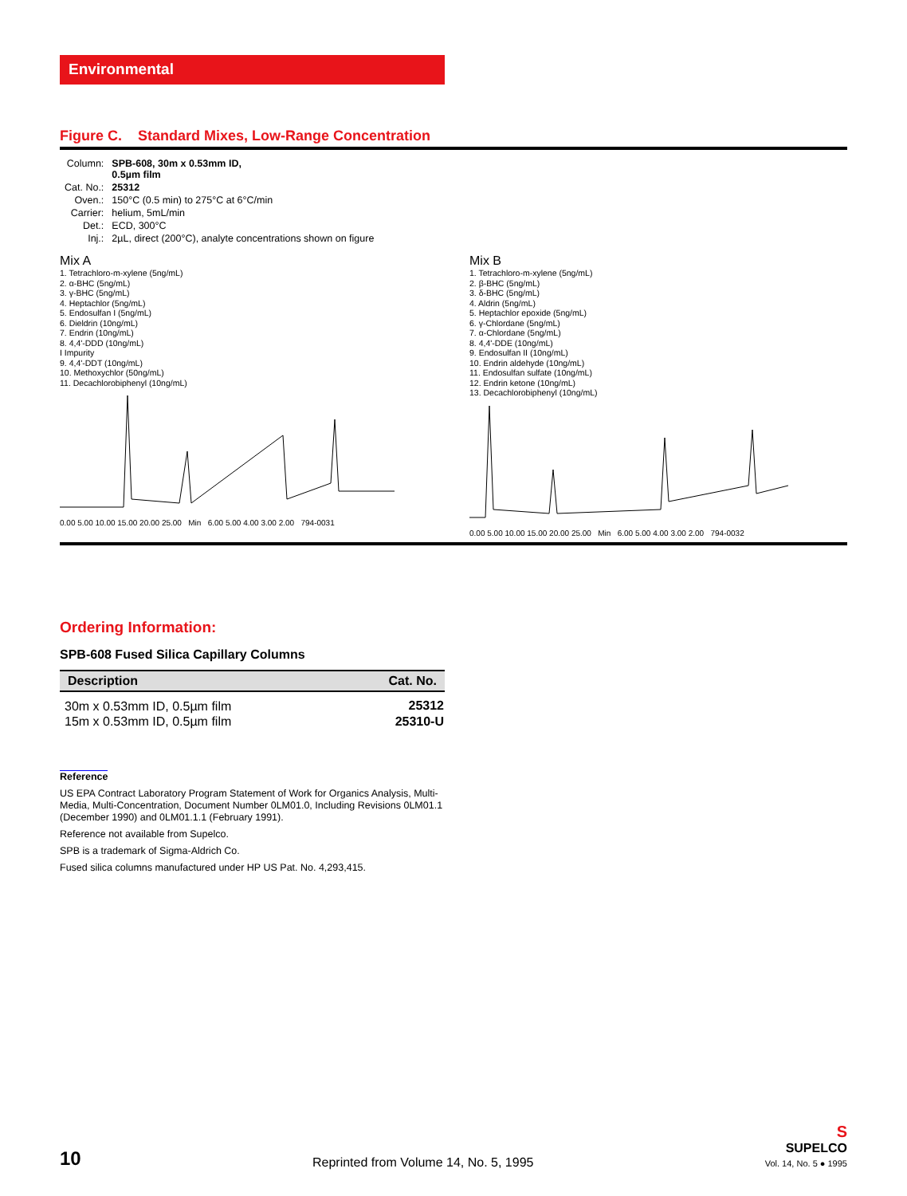Environmental
Figure C. Standard Mixes, Low-Range Concentration
| Column: | SPB-608, 30m x 0.53mm ID, 0.5µm film |
| Cat. No.: | 25312 |
| Oven.: | 150°C (0.5 min) to 275°C at 6°C/min |
| Carrier: | helium, 5mL/min |
| Det.: | ECD, 300°C |
| Inj.: | 2µL, direct (200°C), analyte concentrations shown on figure |
Mix A
1. Tetrachloro-m-xylene (5ng/mL)
2. α-BHC (5ng/mL)
3. γ-BHC (5ng/mL)
4. Heptachlor (5ng/mL)
5. Endosulfan I (5ng/mL)
6. Dieldrin (10ng/mL)
7. Endrin (10ng/mL)
8. 4,4'-DDD (10ng/mL)
I Impurity
9. 4,4'-DDT (10ng/mL)
10. Methoxychlor (50ng/mL)
11. Decachlorobiphenyl (10ng/mL)
0.00 5.00 10.00 15.00 20.00 25.00 Min 6.00 5.00 4.00 3.00 2.00 794-0031
Mix B
1. Tetrachloro-m-xylene (5ng/mL)
2. β-BHC (5ng/mL)
3. δ-BHC (5ng/mL)
4. Aldrin (5ng/mL)
5. Heptachlor epoxide (5ng/mL)
6. γ-Chlordane (5ng/mL)
7. α-Chlordane (5ng/mL)
8. 4,4'-DDE (10ng/mL)
9. Endosulfan II (10ng/mL)
10. Endrin aldehyde (10ng/mL)
11. Endosulfan sulfate (10ng/mL)
12. Endrin ketone (10ng/mL)
13. Decachlorobiphenyl (10ng/mL)
0.00 5.00 10.00 15.00 20.00 25.00 Min 6.00 5.00 4.00 3.00 2.00 794-0032
Ordering Information:
SPB-608 Fused Silica Capillary Columns
| Description | Cat. No. |
| --- | --- |
| 30m x 0.53mm ID, 0.5µm film | 25312 |
| 15m x 0.53mm ID, 0.5µm film | 25310-U |
Reference
US EPA Contract Laboratory Program Statement of Work for Organics Analysis, Multi-Media, Multi-Concentration, Document Number 0LM01.0, Including Revisions 0LM01.1 (December 1990) and 0LM01.1.1 (February 1991).
Reference not available from Supelco.
SPB is a trademark of Sigma-Aldrich Co.
Fused silica columns manufactured under HP US Pat. No. 4,293,415.
10
Reprinted from Volume 14, No. 5, 1995
S
SUPELCO
Vol. 14, No. 5 ● 1995